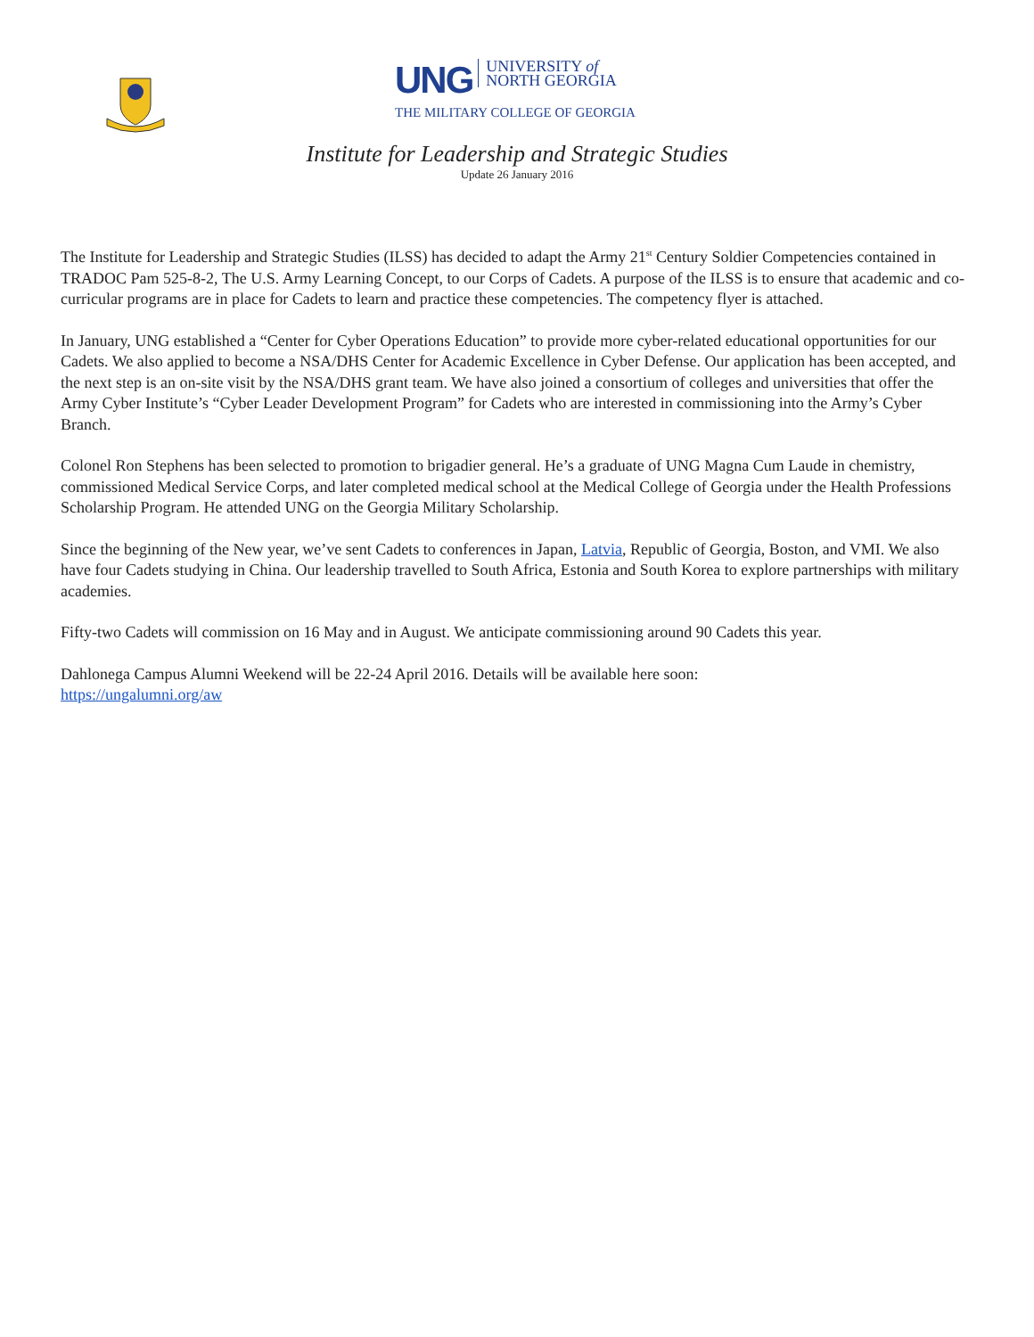UNG UNIVERSITY of
NORTH GEORGIA
THE MILITARY COLLEGE OF GEORGIA
Institute for Leadership and Strategic Studies
Update 26 January 2016
The Institute for Leadership and Strategic Studies (ILSS) has decided to adapt the Army 21<sup>st</sup> Century Soldier Competencies contained in TRADOC Pam 525-8-2, The U.S. Army Learning Concept, to our Corps of Cadets. A purpose of the ILSS is to ensure that academic and co-curricular programs are in place for Cadets to learn and practice these competencies. The competency flyer is attached.
In January, UNG established a “Center for Cyber Operations Education” to provide more cyber-related educational opportunities for our Cadets. We also applied to become a NSA/DHS Center for Academic Excellence in Cyber Defense. Our application has been accepted, and the next step is an on-site visit by the NSA/DHS grant team. We have also joined a consortium of colleges and universities that offer the Army Cyber Institute’s “Cyber Leader Development Program” for Cadets who are interested in commissioning into the Army’s Cyber Branch.
Colonel Ron Stephens has been selected to promotion to brigadier general. He’s a graduate of UNG Magna Cum Laude in chemistry, commissioned Medical Service Corps, and later completed medical school at the Medical College of Georgia under the Health Professions Scholarship Program. He attended UNG on the Georgia Military Scholarship.
Since the beginning of the New year, we’ve sent Cadets to conferences in Japan, Latvia, Republic of Georgia, Boston, and VMI. We also have four Cadets studying in China. Our leadership travelled to South Africa, Estonia and South Korea to explore partnerships with military academies.
Fifty-two Cadets will commission on 16 May and in August. We anticipate commissioning around 90 Cadets this year.
Dahlonega Campus Alumni Weekend will be 22-24 April 2016. Details will be available here soon:
https://ungalumni.org/aw